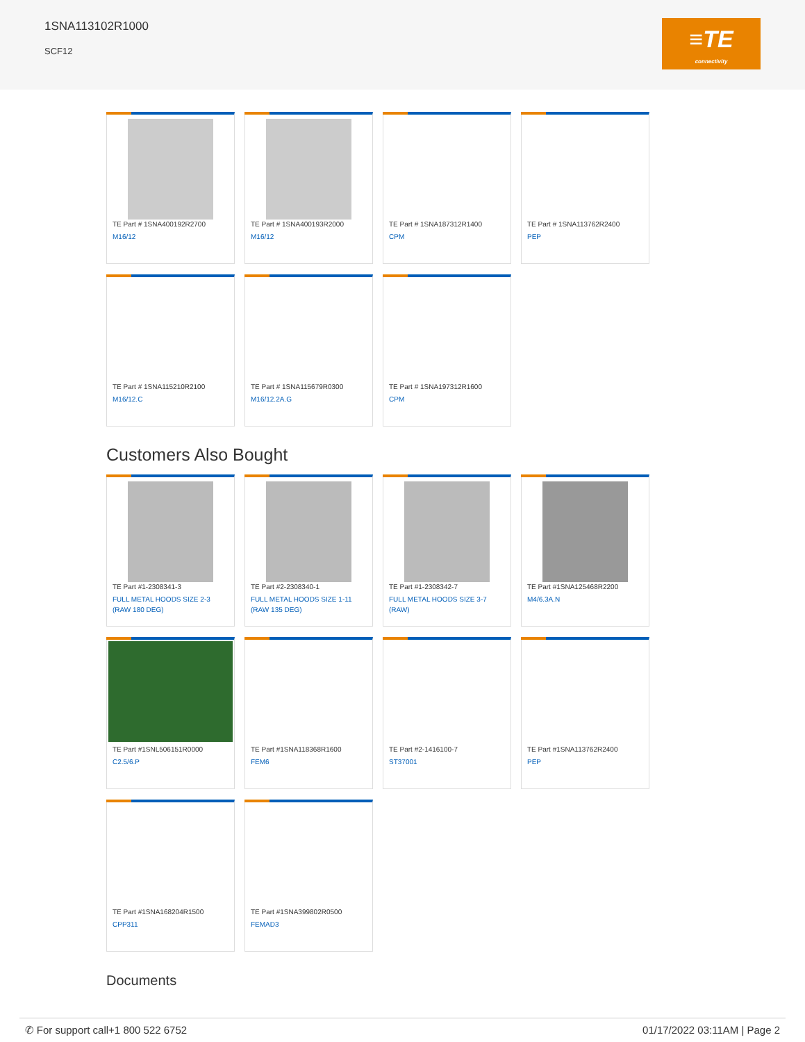1SNA113102R1000
SCF12
≡TE
connectivity
TE Part # 1SNA400192R2700
M16/12
TE Part # 1SNA400193R2000
M16/12
TE Part # 1SNA187312R1400
CPM
TE Part # 1SNA113762R2400
PEP
TE Part # 1SNA115210R2100
M16/12.C
TE Part # 1SNA115679R0300
M16/12.2A.G
TE Part # 1SNA197312R1600
CPM
Customers Also Bought
TE Part #1-2308341-3
FULL METAL HOODS SIZE 2-3 (RAW 180 DEG)
TE Part #2-2308340-1
FULL METAL HOODS SIZE 1-11 (RAW 135 DEG)
TE Part #1-2308342-7
FULL METAL HOODS SIZE 3-7 (RAW)
TE Part #1SNA125468R2200
M4/6.3A.N
TE Part #1SNL506151R0000
C2.5/6.P
TE Part #1SNA118368R1600
FEM6
TE Part #2-1416100-7
ST37001
TE Part #1SNA113762R2400
PEP
TE Part #1SNA168204R1500
CPP311
TE Part #1SNA399802R0500
FEMAD3
Documents
✆ For support call+1 800 522 6752 01/17/2022 03:11AM | Page 2